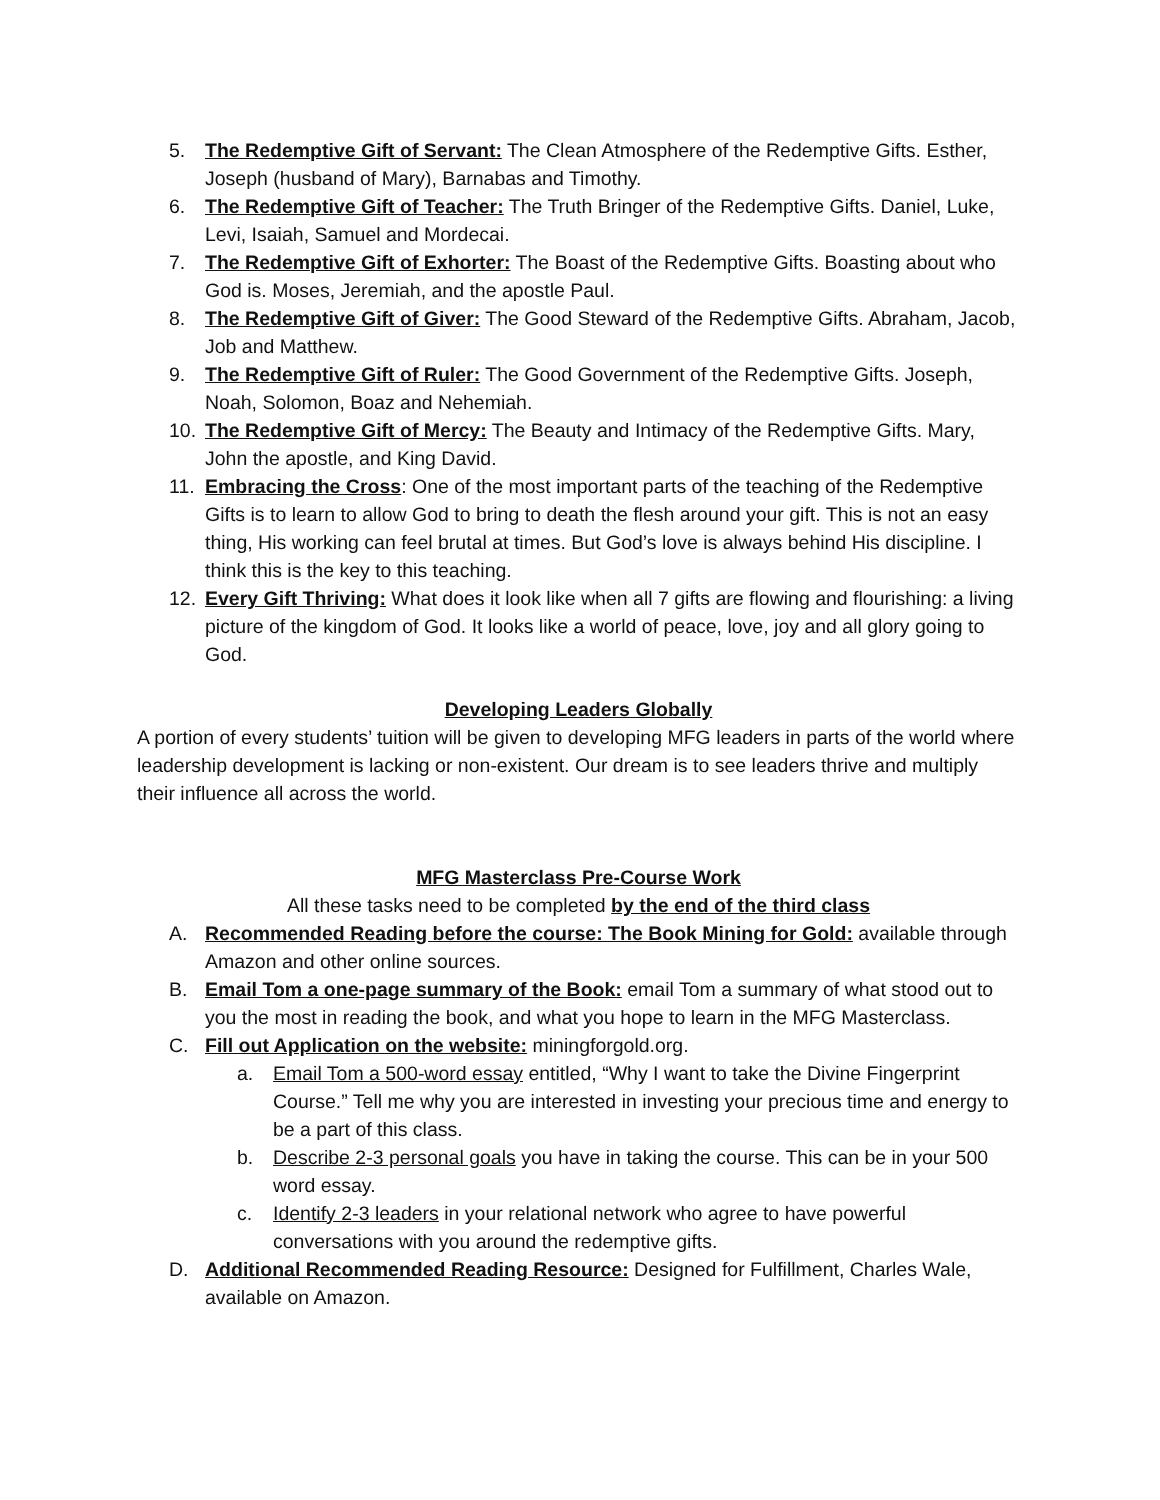5. The Redemptive Gift of Servant: The Clean Atmosphere of the Redemptive Gifts. Esther, Joseph (husband of Mary), Barnabas and Timothy.
6. The Redemptive Gift of Teacher: The Truth Bringer of the Redemptive Gifts. Daniel, Luke, Levi, Isaiah, Samuel and Mordecai.
7. The Redemptive Gift of Exhorter: The Boast of the Redemptive Gifts. Boasting about who God is. Moses, Jeremiah, and the apostle Paul.
8. The Redemptive Gift of Giver: The Good Steward of the Redemptive Gifts. Abraham, Jacob, Job and Matthew.
9. The Redemptive Gift of Ruler: The Good Government of the Redemptive Gifts. Joseph, Noah, Solomon, Boaz and Nehemiah.
10. The Redemptive Gift of Mercy: The Beauty and Intimacy of the Redemptive Gifts. Mary, John the apostle, and King David.
11. Embracing the Cross: One of the most important parts of the teaching of the Redemptive Gifts is to learn to allow God to bring to death the flesh around your gift. This is not an easy thing, His working can feel brutal at times. But God’s love is always behind His discipline. I think this is the key to this teaching.
12. Every Gift Thriving: What does it look like when all 7 gifts are flowing and flourishing: a living picture of the kingdom of God. It looks like a world of peace, love, joy and all glory going to God.
Developing Leaders Globally
A portion of every students’ tuition will be given to developing MFG leaders in parts of the world where leadership development is lacking or non-existent. Our dream is to see leaders thrive and multiply their influence all across the world.
MFG Masterclass Pre-Course Work
All these tasks need to be completed by the end of the third class
A. Recommended Reading before the course: The Book Mining for Gold: available through Amazon and other online sources.
B. Email Tom a one-page summary of the Book: email Tom a summary of what stood out to you the most in reading the book, and what you hope to learn in the MFG Masterclass.
C. Fill out Application on the website: miningforgold.org.
a. Email Tom a 500-word essay entitled, “Why I want to take the Divine Fingerprint Course.” Tell me why you are interested in investing your precious time and energy to be a part of this class.
b. Describe 2-3 personal goals you have in taking the course. This can be in your 500 word essay.
c. Identify 2-3 leaders in your relational network who agree to have powerful conversations with you around the redemptive gifts.
D. Additional Recommended Reading Resource: Designed for Fulfillment, Charles Wale, available on Amazon.